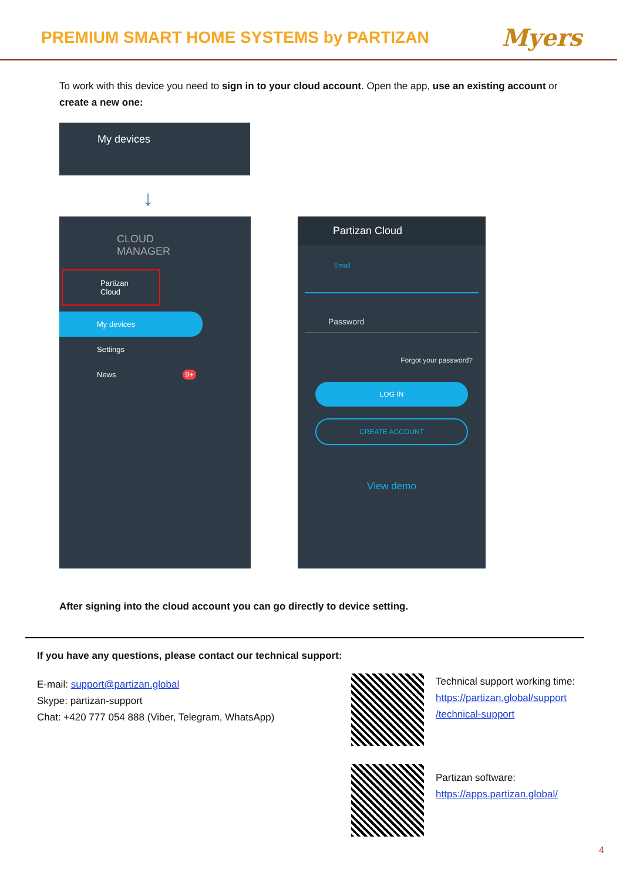PREMIUM SMART HOME SYSTEMS by PARTIZAN
Myers
To work with this device you need to sign in to your cloud account. Open the app, use an existing account or create a new one:
My devices
↓
CLOUD
MANAGER
Partizan Cloud
My devices
Settings
News 9+
Partizan Cloud
Email
Password
Forgot your password?
LOG IN
CREATE ACCOUNT
View demo
After signing into the cloud account you can go directly to device setting.
If you have any questions, please contact our technical support:
E-mail: support@partizan.global
Skype: partizan-support
Chat: +420 777 054 888 (Viber, Telegram, WhatsApp)
Technical support working time:
https://partizan.global/support
/technical-support
Partizan software:
https://apps.partizan.global/
4